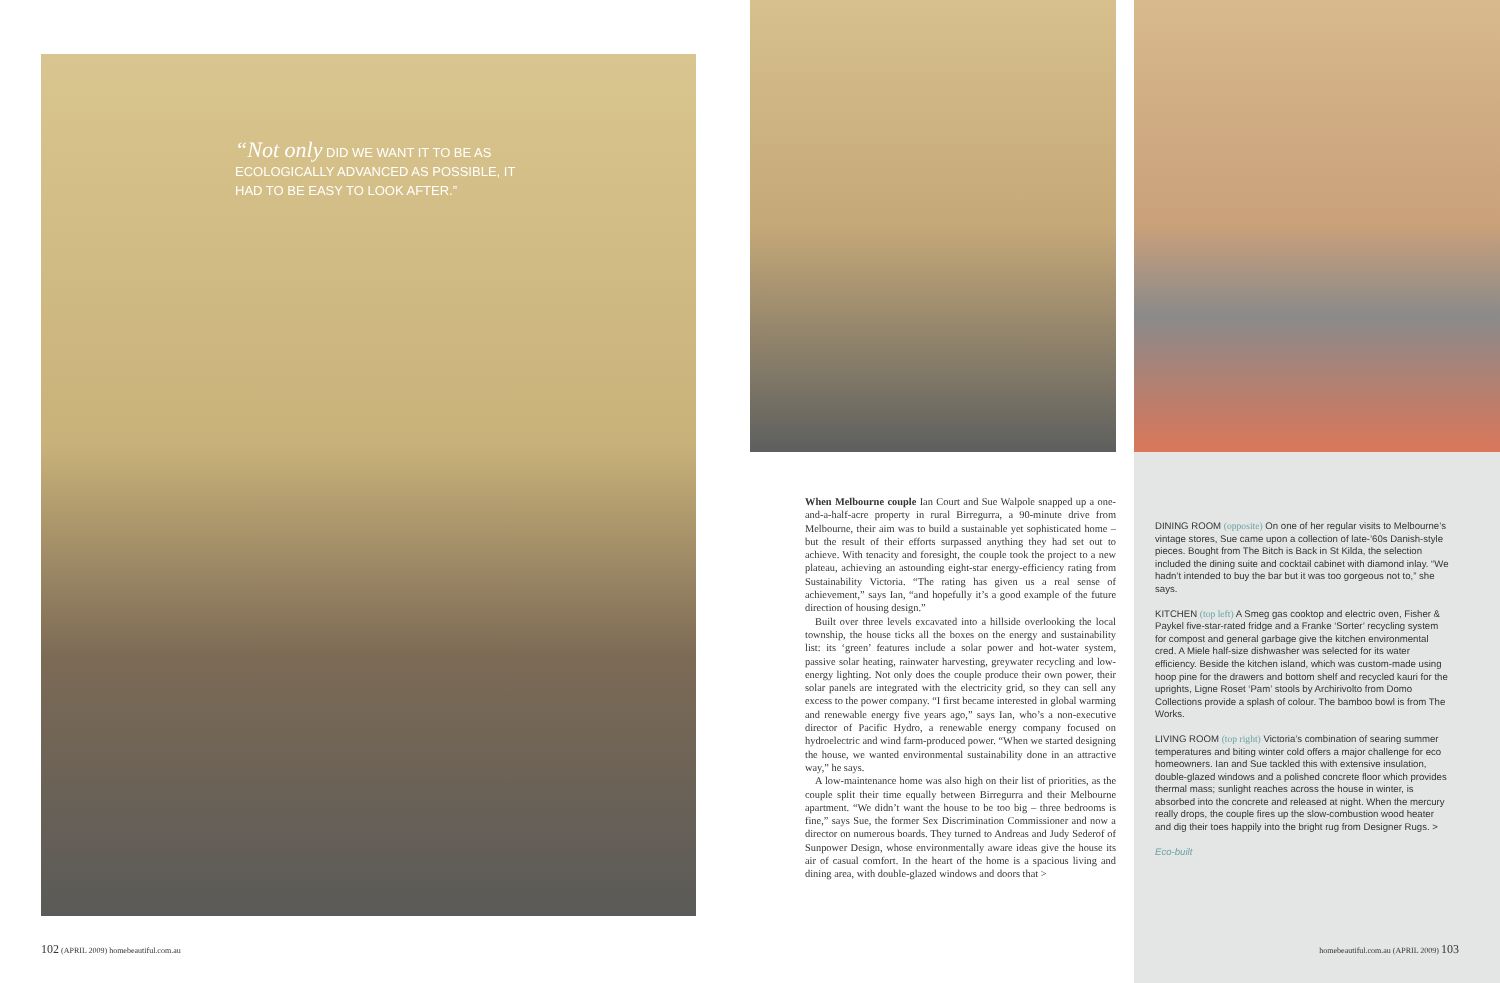“Not only DID WE WANT IT TO BE AS ECOLOGICALLY ADVANCED AS POSSIBLE, IT HAD TO BE EASY TO LOOK AFTER.”
When Melbourne couple Ian Court and Sue Walpole snapped up a one-and-a-half-acre property in rural Birregurra, a 90-minute drive from Melbourne, their aim was to build a sustainable yet sophisticated home – but the result of their efforts surpassed anything they had set out to achieve. With tenacity and foresight, the couple took the project to a new plateau, achieving an astounding eight-star energy-efficiency rating from Sustainability Victoria. “The rating has given us a real sense of achievement,” says Ian, “and hopefully it’s a good example of the future direction of housing design.”
Built over three levels excavated into a hillside overlooking the local township, the house ticks all the boxes on the energy and sustainability list: its ‘green’ features include a solar power and hot-water system, passive solar heating, rainwater harvesting, greywater recycling and low-energy lighting. Not only does the couple produce their own power, their solar panels are integrated with the electricity grid, so they can sell any excess to the power company. “I first became interested in global warming and renewable energy five years ago,” says Ian, who’s a non-executive director of Pacific Hydro, a renewable energy company focused on hydroelectric and wind farm-produced power. “When we started designing the house, we wanted environmental sustainability done in an attractive way,” he says.
A low-maintenance home was also high on their list of priorities, as the couple split their time equally between Birregurra and their Melbourne apartment. “We didn’t want the house to be too big – three bedrooms is fine,” says Sue, the former Sex Discrimination Commissioner and now a director on numerous boards. They turned to Andreas and Judy Sederof of Sunpower Design, whose environmentally aware ideas give the house its air of casual comfort. In the heart of the home is a spacious living and dining area, with double-glazed windows and doors that >
DINING ROOM (opposite) On one of her regular visits to Melbourne’s vintage stores, Sue came upon a collection of late-’60s Danish-style pieces. Bought from The Bitch is Back in St Kilda, the selection included the dining suite and cocktail cabinet with diamond inlay. “We hadn’t intended to buy the bar but it was too gorgeous not to,” she says.
KITCHEN (top left) A Smeg gas cooktop and electric oven, Fisher & Paykel five-star-rated fridge and a Franke ‘Sorter’ recycling system for compost and general garbage give the kitchen environmental cred. A Miele half-size dishwasher was selected for its water efficiency. Beside the kitchen island, which was custom-made using hoop pine for the drawers and bottom shelf and recycled kauri for the uprights, Ligne Roset ‘Pam’ stools by Archirivolto from Domo Collections provide a splash of colour. The bamboo bowl is from The Works.
LIVING ROOM (top right) Victoria’s combination of searing summer temperatures and biting winter cold offers a major challenge for eco homeowners. Ian and Sue tackled this with extensive insulation, double-glazed windows and a polished concrete floor which provides thermal mass; sunlight reaches across the house in winter, is absorbed into the concrete and released at night. When the mercury really drops, the couple fires up the slow-combustion wood heater and dig their toes happily into the bright rug from Designer Rugs. >
Eco-built
102 (APRIL 2009) homebeautiful.com.au
homebeautiful.com.au (APRIL 2009) 103